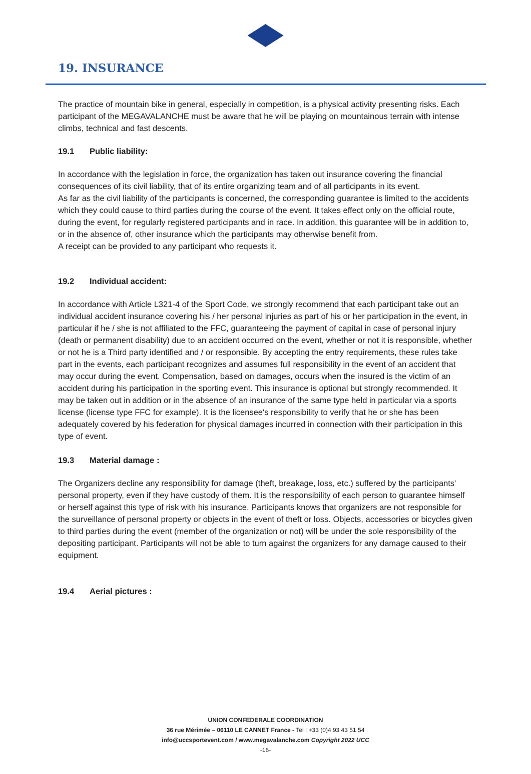19. INSURANCE
The practice of mountain bike in general, especially in competition, is a physical activity presenting risks. Each participant of the MEGAVALANCHE must be aware that he will be playing on mountainous terrain with intense climbs, technical and fast descents.
19.1 Public liability:
In accordance with the legislation in force, the organization has taken out insurance covering the financial consequences of its civil liability, that of its entire organizing team and of all participants in its event.
As far as the civil liability of the participants is concerned, the corresponding guarantee is limited to the accidents which they could cause to third parties during the course of the event. It takes effect only on the official route, during the event, for regularly registered participants and in race. In addition, this guarantee will be in addition to, or in the absence of, other insurance which the participants may otherwise benefit from.
A receipt can be provided to any participant who requests it.
19.2 Individual accident:
In accordance with Article L321-4 of the Sport Code, we strongly recommend that each participant take out an individual accident insurance covering his / her personal injuries as part of his or her participation in the event, in particular if he / she is not affiliated to the FFC, guaranteeing the payment of capital in case of personal injury (death or permanent disability) due to an accident occurred on the event, whether or not it is responsible, whether or not he is a Third party identified and / or responsible. By accepting the entry requirements, these rules take part in the events, each participant recognizes and assumes full responsibility in the event of an accident that may occur during the event. Compensation, based on damages, occurs when the insured is the victim of an accident during his participation in the sporting event. This insurance is optional but strongly recommended. It may be taken out in addition or in the absence of an insurance of the same type held in particular via a sports license (license type FFC for example). It is the licensee's responsibility to verify that he or she has been adequately covered by his federation for physical damages incurred in connection with their participation in this type of event.
19.3 Material damage :
The Organizers decline any responsibility for damage (theft, breakage, loss, etc.) suffered by the participants' personal property, even if they have custody of them. It is the responsibility of each person to guarantee himself or herself against this type of risk with his insurance. Participants knows that organizers are not responsible for the surveillance of personal property or objects in the event of theft or loss. Objects, accessories or bicycles given to third parties during the event (member of the organization or not) will be under the sole responsibility of the depositing participant. Participants will not be able to turn against the organizers for any damage caused to their equipment.
19.4 Aerial pictures :
UNION CONFEDERALE COORDINATION
36 rue Mérimée – 06110 LE CANNET France - Tel : +33 (0)4 93 43 51 54
info@uccsportevent.com / www.megavalanche.com Copyright 2022 UCC
-16-